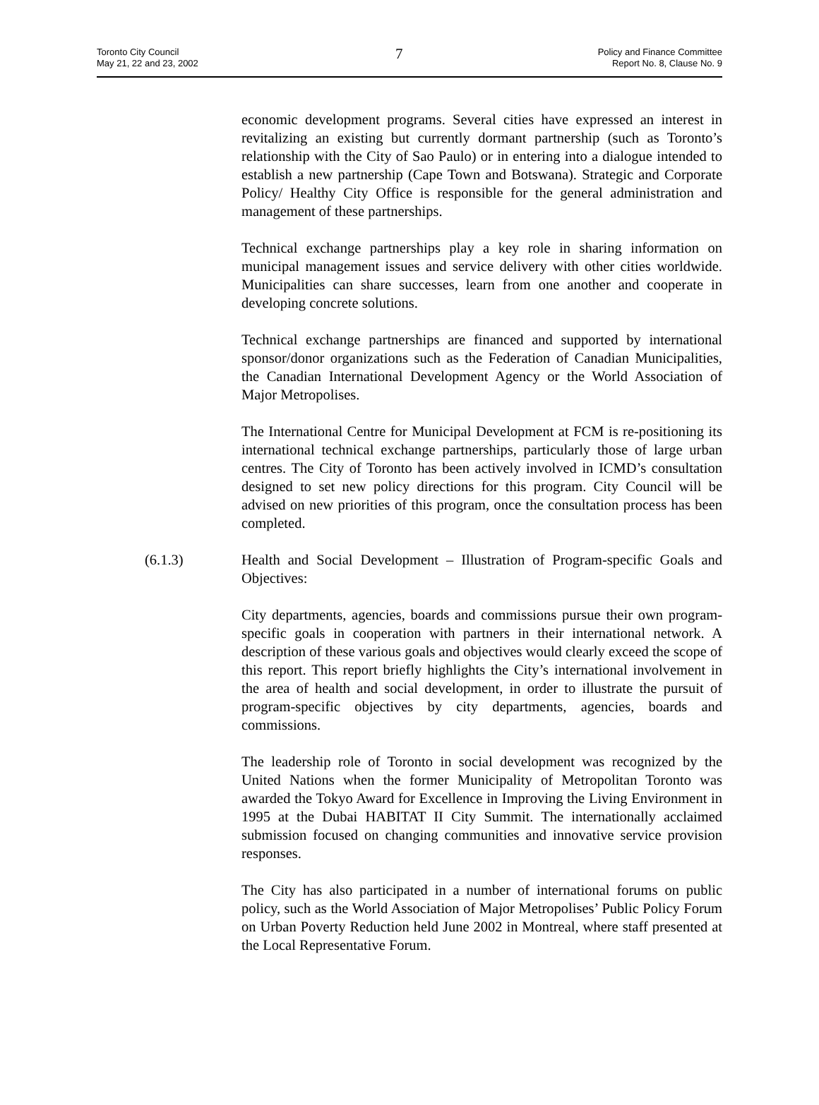Toronto City Council
May 21, 22 and 23, 2002
7
Policy and Finance Committee
Report No. 8, Clause No. 9
economic development programs. Several cities have expressed an interest in revitalizing an existing but currently dormant partnership (such as Toronto’s relationship with the City of Sao Paulo) or in entering into a dialogue intended to establish a new partnership (Cape Town and Botswana). Strategic and Corporate Policy/ Healthy City Office is responsible for the general administration and management of these partnerships.
Technical exchange partnerships play a key role in sharing information on municipal management issues and service delivery with other cities worldwide. Municipalities can share successes, learn from one another and cooperate in developing concrete solutions.
Technical exchange partnerships are financed and supported by international sponsor/donor organizations such as the Federation of Canadian Municipalities, the Canadian International Development Agency or the World Association of Major Metropolises.
The International Centre for Municipal Development at FCM is re-positioning its international technical exchange partnerships, particularly those of large urban centres. The City of Toronto has been actively involved in ICMD’s consultation designed to set new policy directions for this program. City Council will be advised on new priorities of this program, once the consultation process has been completed.
(6.1.3) Health and Social Development – Illustration of Program-specific Goals and Objectives:
City departments, agencies, boards and commissions pursue their own program-specific goals in cooperation with partners in their international network. A description of these various goals and objectives would clearly exceed the scope of this report. This report briefly highlights the City’s international involvement in the area of health and social development, in order to illustrate the pursuit of program-specific objectives by city departments, agencies, boards and commissions.
The leadership role of Toronto in social development was recognized by the United Nations when the former Municipality of Metropolitan Toronto was awarded the Tokyo Award for Excellence in Improving the Living Environment in 1995 at the Dubai HABITAT II City Summit. The internationally acclaimed submission focused on changing communities and innovative service provision responses.
The City has also participated in a number of international forums on public policy, such as the World Association of Major Metropolises’ Public Policy Forum on Urban Poverty Reduction held June 2002 in Montreal, where staff presented at the Local Representative Forum.